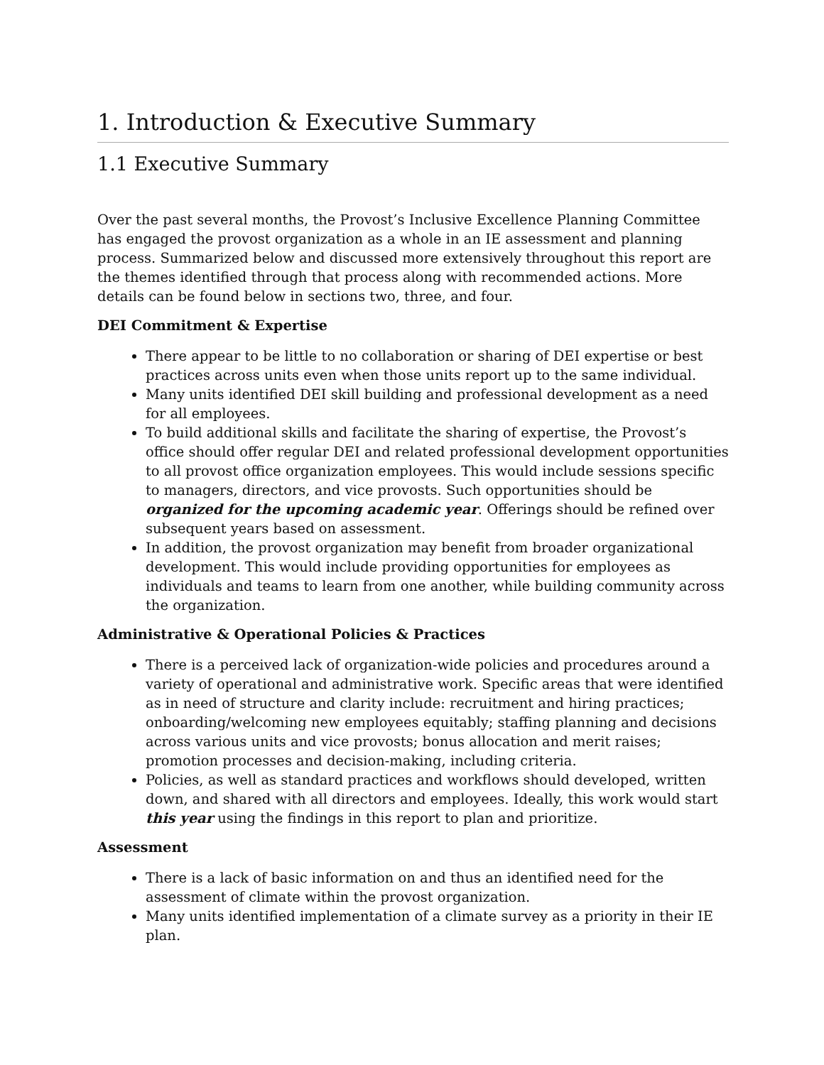1. Introduction & Executive Summary
1.1 Executive Summary
Over the past several months, the Provost’s Inclusive Excellence Planning Committee has engaged the provost organization as a whole in an IE assessment and planning process. Summarized below and discussed more extensively throughout this report are the themes identified through that process along with recommended actions. More details can be found below in sections two, three, and four.
DEI Commitment & Expertise
There appear to be little to no collaboration or sharing of DEI expertise or best practices across units even when those units report up to the same individual.
Many units identified DEI skill building and professional development as a need for all employees.
To build additional skills and facilitate the sharing of expertise, the Provost’s office should offer regular DEI and related professional development opportunities to all provost office organization employees. This would include sessions specific to managers, directors, and vice provosts. Such opportunities should be organized for the upcoming academic year. Offerings should be refined over subsequent years based on assessment.
In addition, the provost organization may benefit from broader organizational development. This would include providing opportunities for employees as individuals and teams to learn from one another, while building community across the organization.
Administrative & Operational Policies & Practices
There is a perceived lack of organization-wide policies and procedures around a variety of operational and administrative work. Specific areas that were identified as in need of structure and clarity include: recruitment and hiring practices; onboarding/welcoming new employees equitably; staffing planning and decisions across various units and vice provosts; bonus allocation and merit raises; promotion processes and decision-making, including criteria.
Policies, as well as standard practices and workflows should developed, written down, and shared with all directors and employees. Ideally, this work would start this year using the findings in this report to plan and prioritize.
Assessment
There is a lack of basic information on and thus an identified need for the assessment of climate within the provost organization.
Many units identified implementation of a climate survey as a priority in their IE plan.